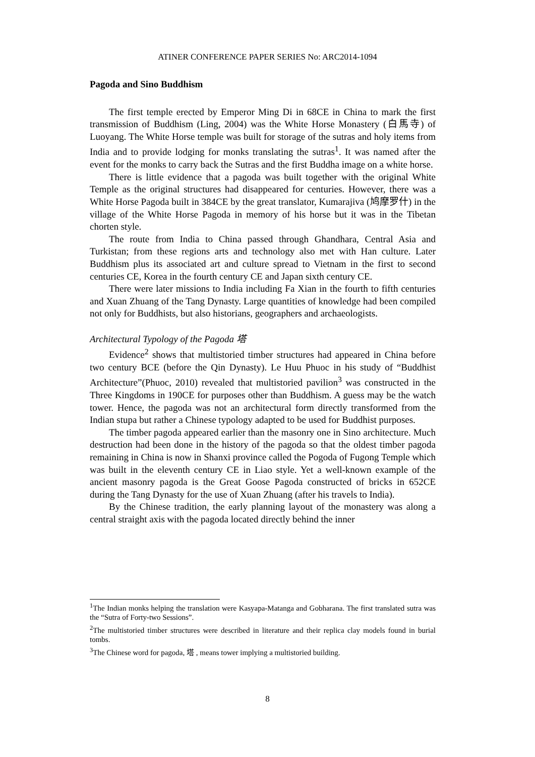ATINER CONFERENCE PAPER SERIES No: ARC2014-1094
Pagoda and Sino Buddhism
The first temple erected by Emperor Ming Di in 68CE in China to mark the first transmission of Buddhism (Ling, 2004) was the White Horse Monastery (白馬寺) of Luoyang. The White Horse temple was built for storage of the sutras and holy items from India and to provide lodging for monks translating the sutras<sup>1</sup>. It was named after the event for the monks to carry back the Sutras and the first Buddha image on a white horse.
There is little evidence that a pagoda was built together with the original White Temple as the original structures had disappeared for centuries. However, there was a White Horse Pagoda built in 384CE by the great translator, Kumarajiva (鸠摩罗什) in the village of the White Horse Pagoda in memory of his horse but it was in the Tibetan chorten style.
The route from India to China passed through Ghandhara, Central Asia and Turkistan; from these regions arts and technology also met with Han culture. Later Buddhism plus its associated art and culture spread to Vietnam in the first to second centuries CE, Korea in the fourth century CE and Japan sixth century CE.
There were later missions to India including Fa Xian in the fourth to fifth centuries and Xuan Zhuang of the Tang Dynasty. Large quantities of knowledge had been compiled not only for Buddhists, but also historians, geographers and archaeologists.
Architectural Typology of the Pagoda 塔
Evidence<sup>2</sup> shows that multistoried timber structures had appeared in China before two century BCE (before the Qin Dynasty). Le Huu Phuoc in his study of “Buddhist Architecture”(Phuoc, 2010) revealed that multistoried pavilion<sup>3</sup> was constructed in the Three Kingdoms in 190CE for purposes other than Buddhism. A guess may be the watch tower. Hence, the pagoda was not an architectural form directly transformed from the Indian stupa but rather a Chinese typology adapted to be used for Buddhist purposes.
The timber pagoda appeared earlier than the masonry one in Sino architecture. Much destruction had been done in the history of the pagoda so that the oldest timber pagoda remaining in China is now in Shanxi province called the Pogoda of Fugong Temple which was built in the eleventh century CE in Liao style. Yet a well-known example of the ancient masonry pagoda is the Great Goose Pagoda constructed of bricks in 652CE during the Tang Dynasty for the use of Xuan Zhuang (after his travels to India).
By the Chinese tradition, the early planning layout of the monastery was along a central straight axis with the pagoda located directly behind the inner
<sup>1</sup> The Indian monks helping the translation were Kasyapa-Matanga and Gobharana. The first translated sutra was the “Sutra of Forty-two Sessions”.
<sup>2</sup> The multistoried timber structures were described in literature and their replica clay models found in burial tombs.
<sup>3</sup> The Chinese word for pagoda, 塔 , means tower implying a multistoried building.
8